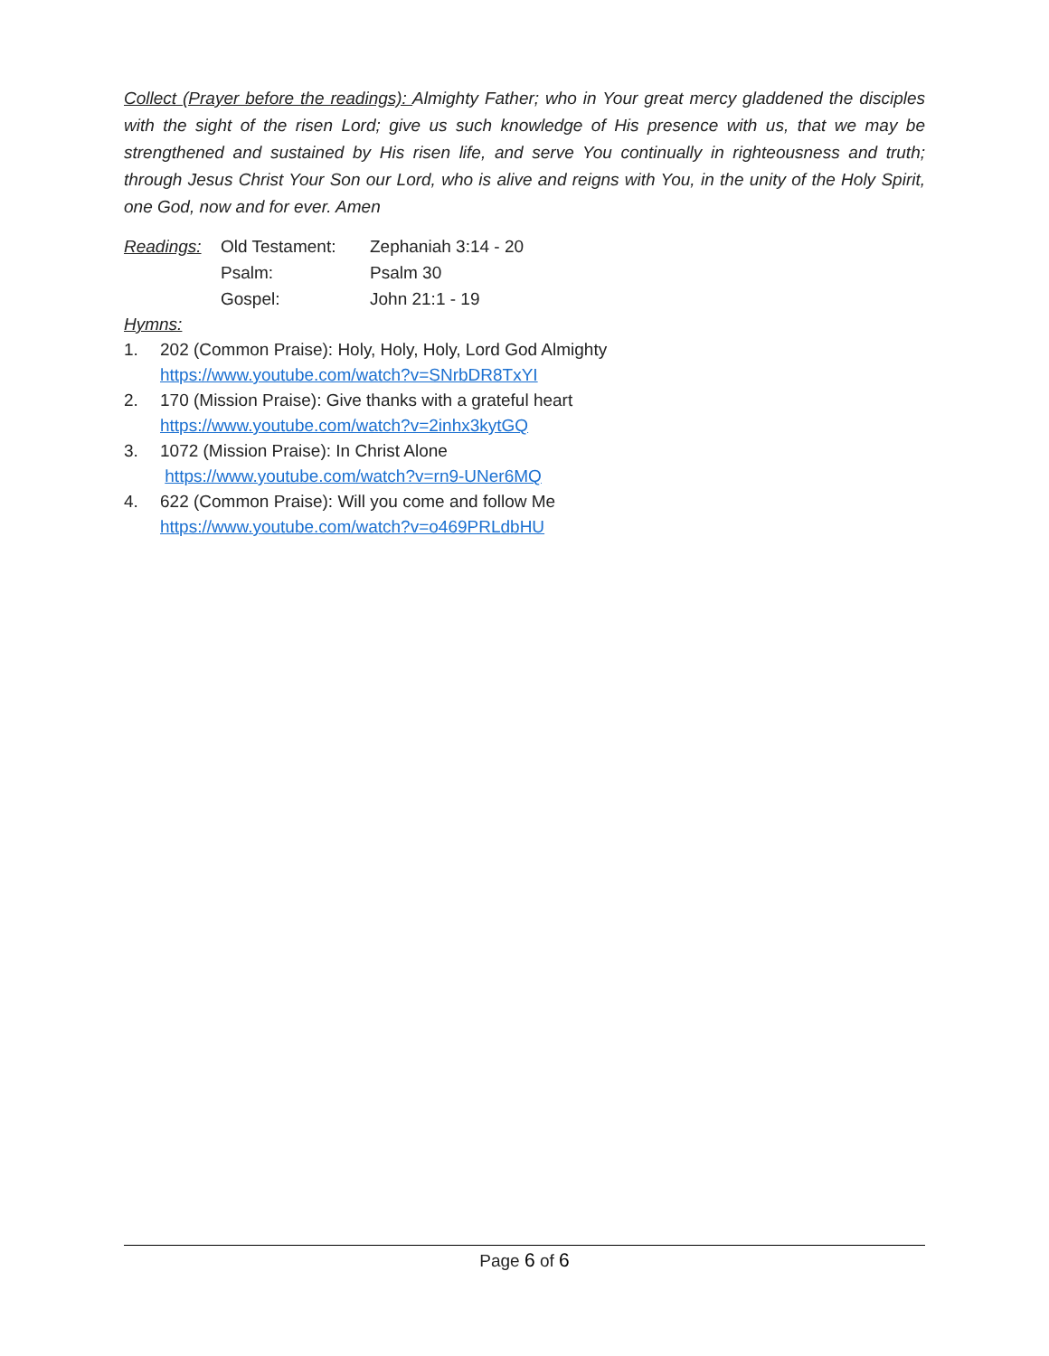Collect (Prayer before the readings): Almighty Father; who in Your great mercy gladdened the disciples with the sight of the risen Lord; give us such knowledge of His presence with us, that we may be strengthened and sustained by His risen life, and serve You continually in righteousness and truth; through Jesus Christ Your Son our Lord, who is alive and reigns with You, in the unity of the Holy Spirit, one God, now and for ever. Amen
Readings:
Old Testament:
Zephaniah 3:14 - 20
Psalm:
Psalm 30
Gospel:
John 21:1 - 19
Hymns:
1. 202 (Common Praise): Holy, Holy, Holy, Lord God Almighty
https://www.youtube.com/watch?v=SNrbDR8TxYI
2. 170 (Mission Praise): Give thanks with a grateful heart
https://www.youtube.com/watch?v=2inhx3kytGQ
3. 1072 (Mission Praise): In Christ Alone
https://www.youtube.com/watch?v=rn9-UNer6MQ
4. 622 (Common Praise): Will you come and follow Me
https://www.youtube.com/watch?v=o469PRLdbHU
Page 6 of 6